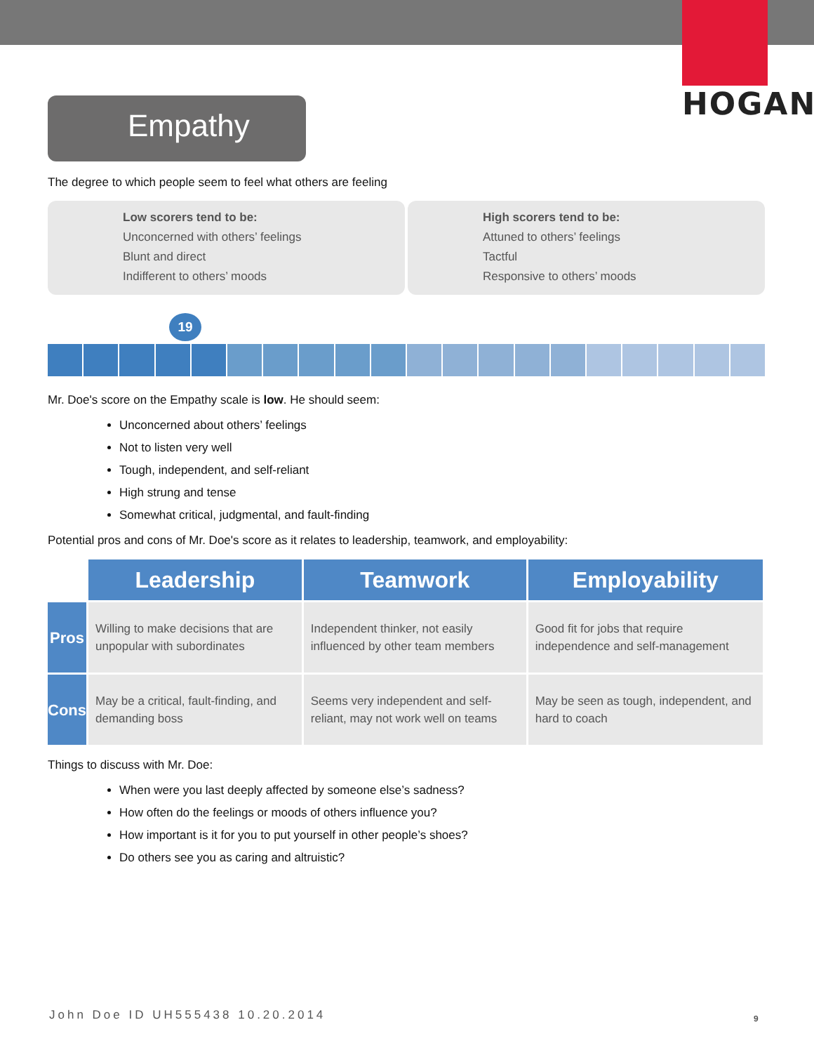HOGAN
Empathy
The degree to which people seem to feel what others are feeling
Low scorers tend to be:
Unconcerned with others’ feelings
Blunt and direct
Indifferent to others’ moods
High scorers tend to be:
Attuned to others’ feelings
Tactful
Responsive to others’ moods
19
Mr. Doe's score on the Empathy scale is low. He should seem:
Unconcerned about others’ feelings
Not to listen very well
Tough, independent, and self-reliant
High strung and tense
Somewhat critical, judgmental, and fault-finding
Potential pros and cons of Mr. Doe's score as it relates to leadership, teamwork, and employability:
| | Leadership | Teamwork | Employability |
| --- | --- | --- | --- |
| Pros | Willing to make decisions that are unpopular with subordinates | Independent thinker, not easily influenced by other team members | Good fit for jobs that require independence and self-management |
| Cons | May be a critical, fault-finding, and demanding boss | Seems very independent and self-reliant, may not work well on teams | May be seen as tough, independent, and hard to coach |
Things to discuss with Mr. Doe:
When were you last deeply affected by someone else’s sadness?
How often do the feelings or moods of others influence you?
How important is it for you to put yourself in other people’s shoes?
Do others see you as caring and altruistic?
John Doe ID UH555438 10.20.2014
9